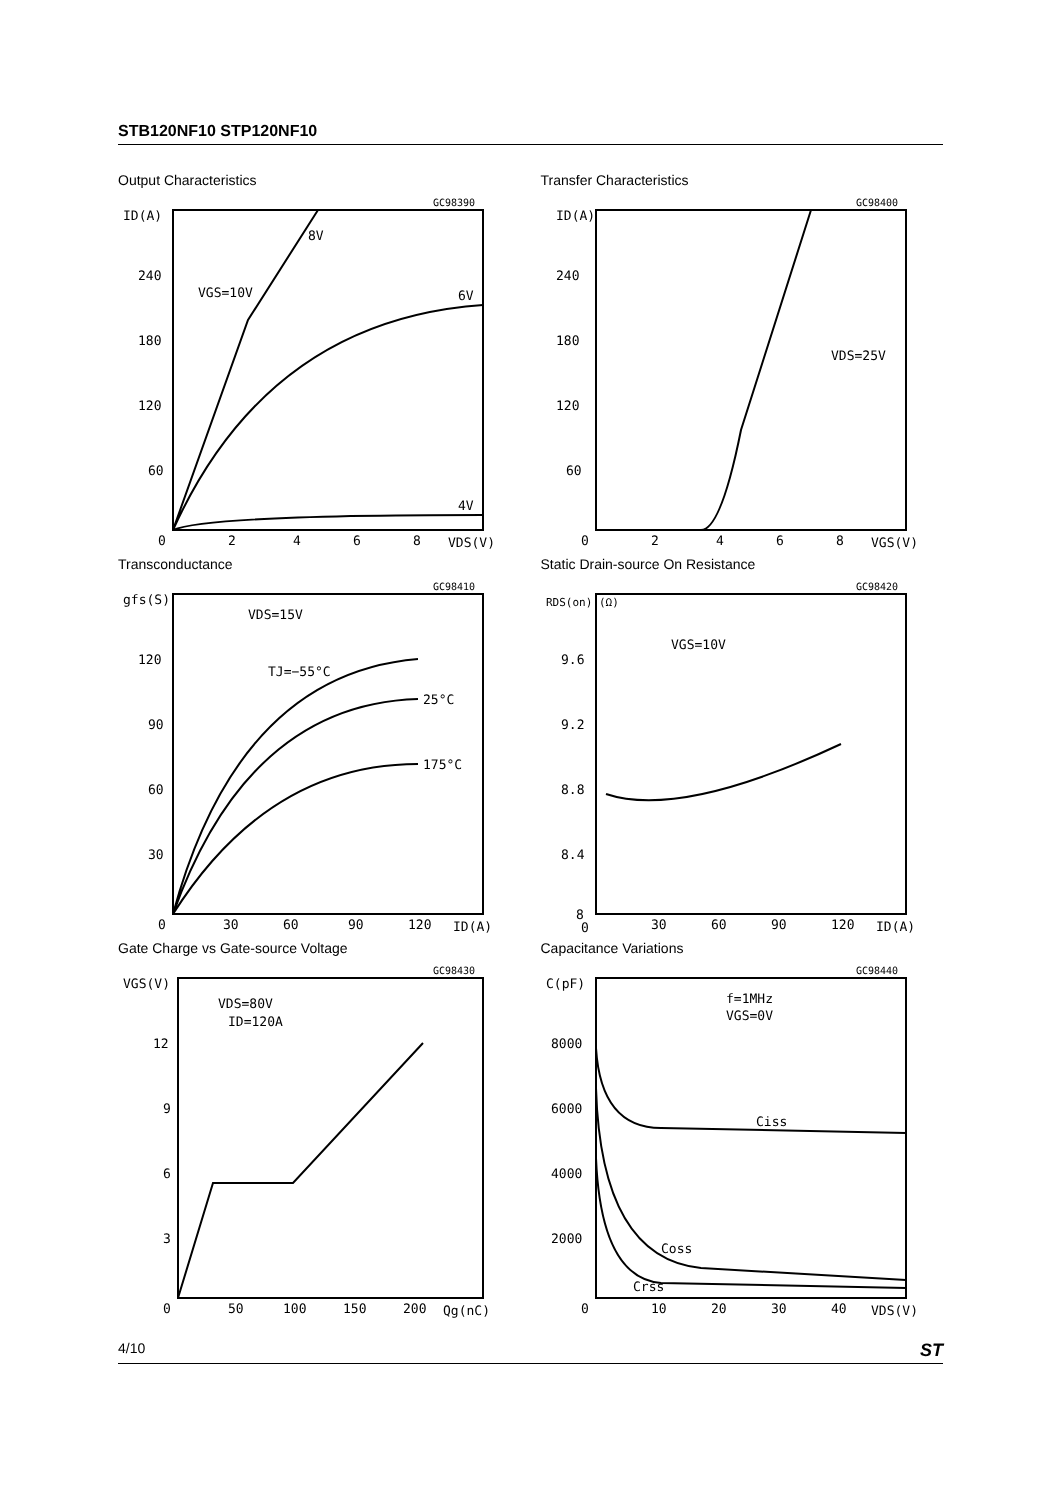STB120NF10 STP120NF10
Output Characteristics
GC98390
ID(A)
240
180
120
60
0
2
4
6
8
VDS(V)
VGS=10V
8V
6V
4V
Transfer Characteristics
GC98400
ID(A)
240
180
120
60
0
2
4
6
8
VGS(V)
VDS=25V
Transconductance
GC98410
gfs(S)
120
90
60
30
0
30
60
90
120
ID(A)
VDS=15V
TJ=−55°C
25°C
175°C
Static Drain-source On Resistance
GC98420
RDS(on) (Ω)
9.6
9.2
8.8
8.4
8
0
30
60
90
120
ID(A)
VGS=10V
Gate Charge vs Gate-source Voltage
GC98430
VGS(V)
12
9
6
3
0
50
100
150
200
Qg(nC)
VDS=80V
ID=120A
Capacitance Variations
GC98440
C(pF)
8000
6000
4000
2000
0
10
20
30
40
VDS(V)
f=1MHz
VGS=0V
Ciss
Coss
Crss
4/10 ST